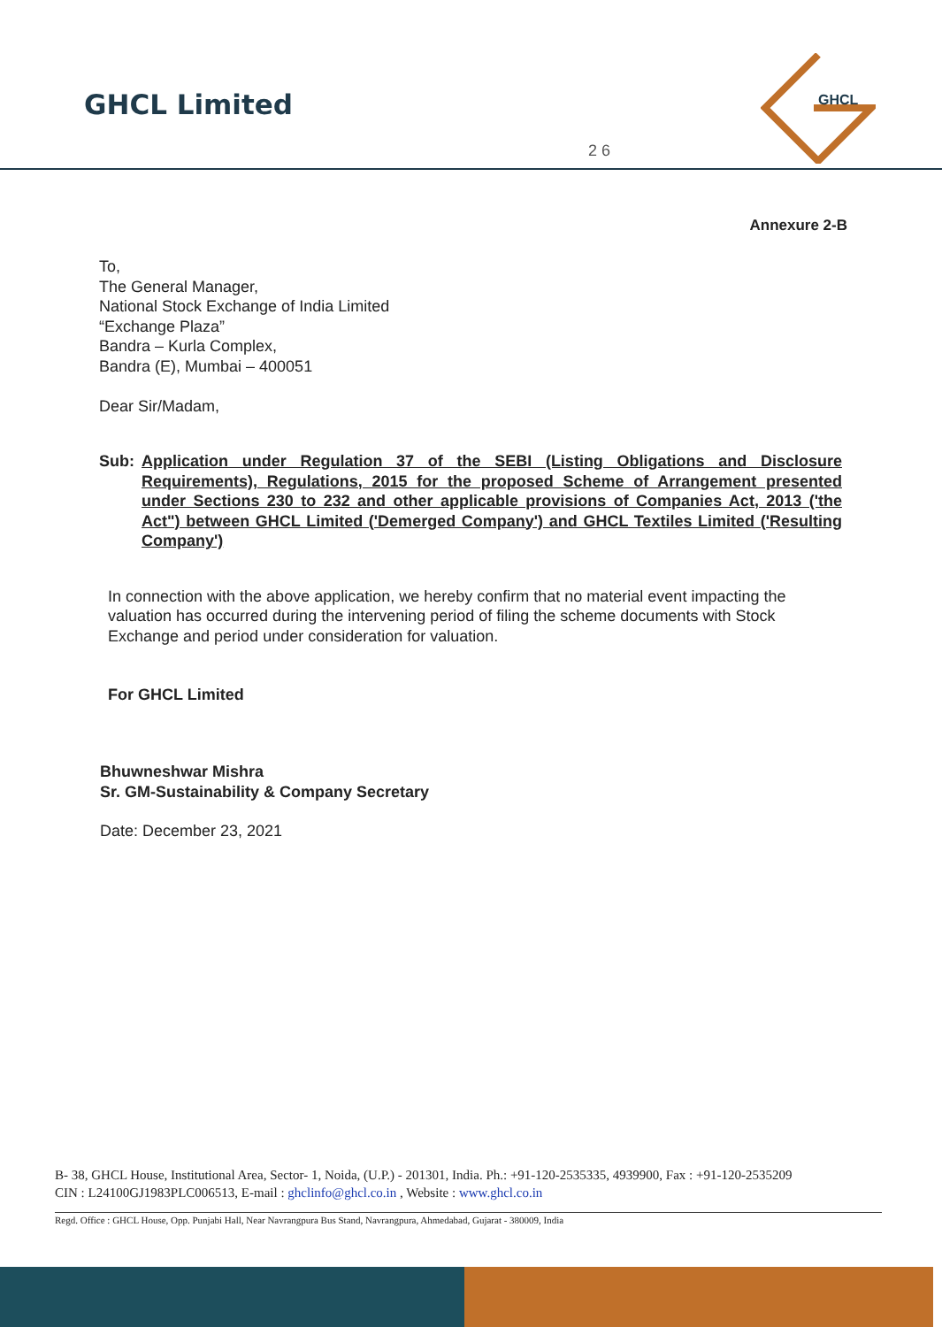GHCL Limited
GHCL
2 6
Annexure 2-B
To,
The General Manager,
National Stock Exchange of India Limited
“Exchange Plaza”
Bandra – Kurla Complex,
Bandra (E), Mumbai – 400051
Dear Sir/Madam,
Sub: Application under Regulation 37 of the SEBI (Listing Obligations and Disclosure Requirements), Regulations, 2015 for the proposed Scheme of Arrangement presented under Sections 230 to 232 and other applicable provisions of Companies Act, 2013 ('the Act") between GHCL Limited ('Demerged Company') and GHCL Textiles Limited ('Resulting Company')
In connection with the above application, we hereby confirm that no material event impacting the valuation has occurred during the intervening period of filing the scheme documents with Stock Exchange and period under consideration for valuation.
For GHCL Limited
​
Bhuwneshwar Mishra
Sr. GM-Sustainability & Company Secretary
Date: December 23, 2021
B- 38, GHCL House, Institutional Area, Sector- 1, Noida, (U.P.) - 201301, India. Ph.: +91-120-2535335, 4939900, Fax : +91-120-2535209
CIN : L24100GJ1983PLC006513, E-mail : ghclinfo@ghcl.co.in , Website : www.ghcl.co.in
Regd. Office : GHCL House, Opp. Punjabi Hall, Near Navrangpura Bus Stand, Navrangpura, Ahmedabad, Gujarat - 380009, India